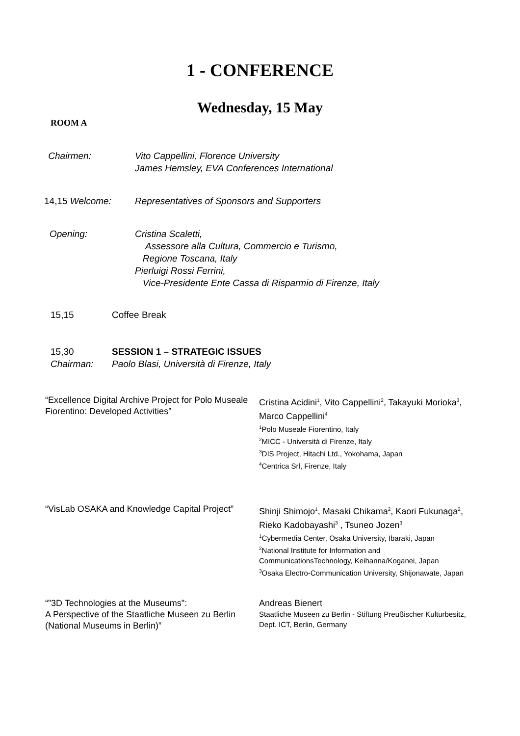1 - CONFERENCE
Wednesday, 15 May
ROOM A
Chairmen: Vito Cappellini, Florence University
James Hemsley, EVA Conferences International
14,15 Welcome: Representatives of Sponsors and Supporters
Opening: Cristina Scaletti,
Assessore alla Cultura, Commercio e Turismo,
Regione Toscana, Italy
Pierluigi Rossi Ferrini,
Vice-Presidente Ente Cassa di Risparmio di Firenze, Italy
15,15 Coffee Break
15,30
Chairman:
SESSION 1 – STRATEGIC ISSUES
Paolo Blasi, Università di Firenze, Italy
“Excellence Digital Archive Project for Polo Museale Fiorentino: Developed Activities”
Cristina Acidini<sup>1</sup>, Vito Cappellini<sup>2</sup>, Takayuki Morioka<sup>3</sup>, Marco Cappellini<sup>4</sup>
<sup>1</sup>Polo Museale Fiorentino, Italy
<sup>2</sup> MICC - Università di Firenze, Italy
<sup>3</sup> DIS Project, Hitachi Ltd., Yokohama, Japan
<sup>4</sup> Centrica Srl, Firenze, Italy
“VisLab OSAKA and Knowledge Capital Project”
Shinji Shimojo<sup>1</sup>, Masaki Chikama<sup>2</sup>, Kaori Fukunaga<sup>2</sup>, Rieko Kadobayashi<sup>3</sup> , Tsuneo Jozen<sup>3</sup>
<sup>1</sup>Cybermedia Center, Osaka University, Ibaraki, Japan
<sup>2</sup> National Institute for Information and CommunicationsTechnology, Keihanna/Koganei, Japan
<sup>3</sup> Osaka Electro-Communication University, Shijonawate, Japan
“”3D Technologies at the Museums":
A Perspective of the Staatliche Museen zu Berlin (National Museums in Berlin)”
Andreas Bienert
Staatliche Museen zu Berlin - Stiftung Preußischer Kulturbesitz, Dept. ICT, Berlin, Germany